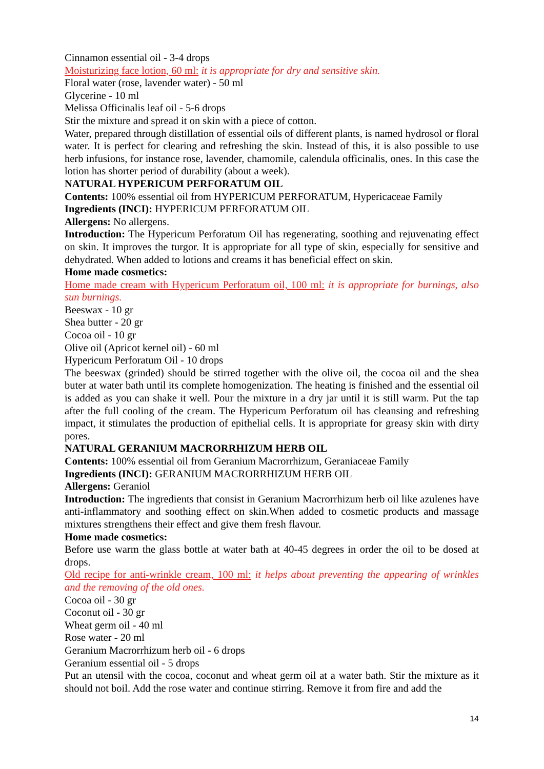Cinnamon essential oil - 3-4 drops
Moisturizing face lotion, 60 ml: it is appropriate for dry and sensitive skin.
Floral water (rose, lavender water) - 50 ml
Glycerine - 10 ml
Melissa Officinalis leaf oil - 5-6 drops
Stir the mixture and spread it on skin with a piece of cotton.
Water, prepared through distillation of essential oils of different plants, is named hydrosol or floral water. It is perfect for clearing and refreshing the skin. Instead of this, it is also possible to use herb infusions, for instance rose, lavender, chamomile, calendula officinalis, ones. In this case the lotion has shorter period of durability (about a week).
NATURAL HYPERICUM PERFORATUM OIL
Contents: 100% essential oil from HYPERICUM PERFORATUM, Hypericaceae Family
Ingredients (INCI): HYPERICUM PERFORATUM OIL
Allergens: No allergens.
Introduction: The Hypericum Perforatum Oil has regenerating, soothing and rejuvenating effect on skin. It improves the turgor. It is appropriate for all type of skin, especially for sensitive and dehydrated. When added to lotions and creams it has beneficial effect on skin.
Home made cosmetics:
Home made cream with Hypericum Perforatum oil, 100 ml: it is appropriate for burnings, also sun burnings.
Beeswax - 10 gr
Shea butter - 20 gr
Cocoa oil - 10 gr
Olive oil (Apricot kernel oil) - 60 ml
Hypericum Perforatum Oil - 10 drops
The beeswax (grinded) should be stirred together with the olive oil, the cocoa oil and the shea buter at water bath until its complete homogenization. The heating is finished and the essential oil is added as you can shake it well. Pour the mixture in a dry jar until it is still warm. Put the tap after the full cooling of the cream. The Hypericum Perforatum oil has cleansing and refreshing impact, it stimulates the production of epithelial cells. It is appropriate for greasy skin with dirty pores.
NATURAL GERANIUM MACRORRHIZUM HERB OIL
Contents: 100% essential oil from Geranium Macrorrhizum, Geraniaceae Family
Ingredients (INCI): GERANIUM MACRORRHIZUM HERB OIL
Allergens: Geraniol
Introduction: The ingredients that consist in Geranium Macrorrhizum herb oil like azulenes have anti-inflammatory and soothing effect on skin.When added to cosmetic products and massage mixtures strengthens their effect and give them fresh flavour.
Home made cosmetics:
Before use warm the glass bottle at water bath at 40-45 degrees in order the oil to be dosed at drops.
Old recipe for anti-wrinkle cream, 100 ml: it helps about preventing the appearing of wrinkles and the removing of the old ones.
Cocoa oil - 30 gr
Coconut oil - 30 gr
Wheat germ oil - 40 ml
Rose water - 20 ml
Geranium Macrorrhizum herb oil - 6 drops
Geranium essential oil - 5 drops
Put an utensil with the cocoa, coconut and wheat germ oil at a water bath. Stir the mixture as it should not boil. Add the rose water and continue stirring. Remove it from fire and add the
14